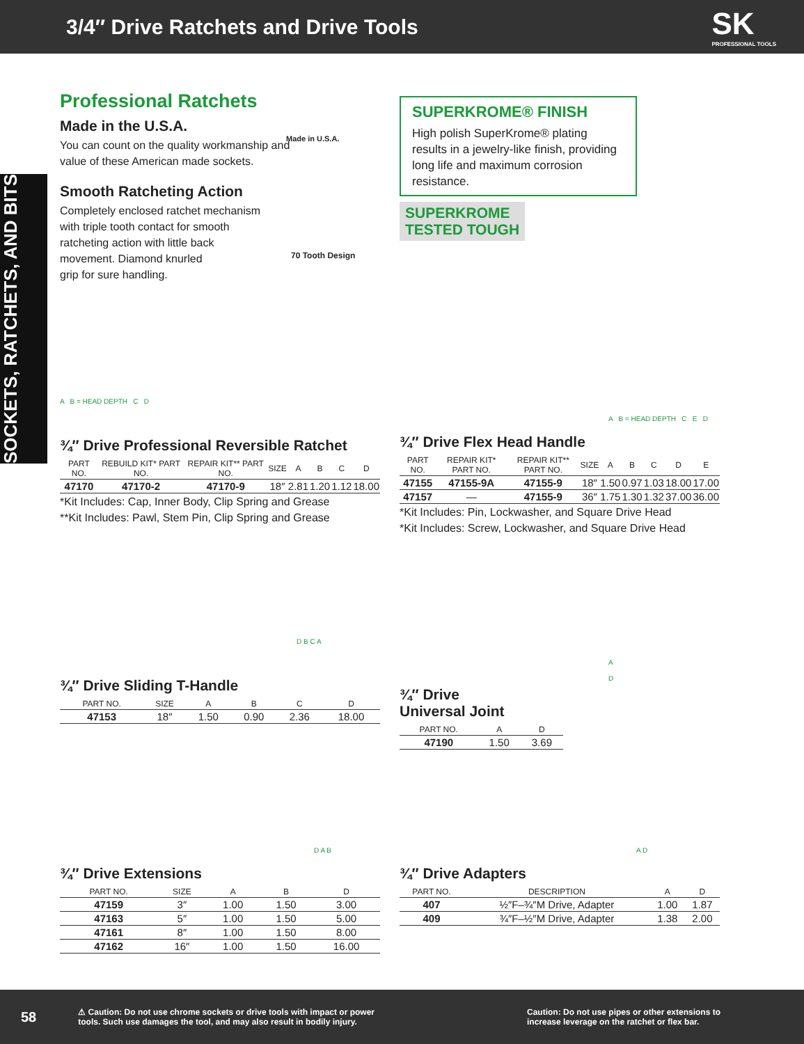3/4″ Drive Ratchets and Drive Tools
SK
PROFESSIONAL TOOLS
SOCKETS, RATCHETS, AND BITS
Professional Ratchets
Made in the U.S.A.
You can count on the quality workmanship and
value of these American made sockets.
Made in U.S.A.
Smooth Ratcheting Action
Completely enclosed ratchet mechanism
with triple tooth contact for smooth
ratcheting action with little back
movement. Diamond knurled
grip for sure handling.
70 Tooth Design
SUPERKROME® FINISH
High polish SuperKrome® plating results in a jewelry-like finish, providing long life and maximum corrosion resistance.
SUPERKROME
TESTED TOUGH
A B = HEAD DEPTH C D
¾″ Drive Professional Reversible Ratchet
| PART NO. | REBUILD KIT* PART NO. | REPAIR KIT** PART NO. | SIZE | A | B | C | D |
| --- | --- | --- | --- | --- | --- | --- | --- |
| 47170 | 47170-2 | 47170-9 | 18″ | 2.81 | 1.20 | 1.12 | 18.00 |
*Kit Includes: Cap, Inner Body, Clip Spring and Grease
**Kit Includes: Pawl, Stem Pin, Clip Spring and Grease
A B = HEAD DEPTH C E D
¾″ Drive Flex Head Handle
| PART NO. | REPAIR KIT* PART NO. | REPAIR KIT** PART NO. | SIZE | A | B | C | D | E |
| --- | --- | --- | --- | --- | --- | --- | --- | --- |
| 47155 | 47155-9A | 47155-9 | 18″ | 1.50 | 0.97 | 1.03 | 18.00 | 17.00 |
| 47157 | — | 47155-9 | 36″ | 1.75 | 1.30 | 1.32 | 37.00 | 36.00 |
*Kit Includes: Pin, Lockwasher, and Square Drive Head
*Kit Includes: Screw, Lockwasher, and Square Drive Head
D B C A
¾″ Drive Sliding T-Handle
| PART NO. | SIZE | A | B | C | D |
| --- | --- | --- | --- | --- | --- |
| 47153 | 18″ | 1.50 | 0.90 | 2.36 | 18.00 |
A D
¾″ Drive
Universal Joint
| PART NO. | A | D |
| --- | --- | --- |
| 47190 | 1.50 | 3.69 |
D A B
¾″ Drive Extensions
| PART NO. | SIZE | A | B | D |
| --- | --- | --- | --- | --- |
| 47159 | 3″ | 1.00 | 1.50 | 3.00 |
| 47163 | 5″ | 1.00 | 1.50 | 5.00 |
| 47161 | 8″ | 1.00 | 1.50 | 8.00 |
| 47162 | 16″ | 1.00 | 1.50 | 16.00 |
A D
¾″ Drive Adapters
| PART NO. | DESCRIPTION | A | D |
| --- | --- | --- | --- |
| 407 | ½″F–¾″M Drive, Adapter | 1.00 | 1.87 |
| 409 | ¾″F–½″M Drive, Adapter | 1.38 | 2.00 |
58 ⚠ Caution: Do not use chrome sockets or drive tools with impact or power
tools. Such use damages the tool, and may also result in bodily injury. Caution: Do not use pipes or other extensions to
increase leverage on the ratchet or flex bar.